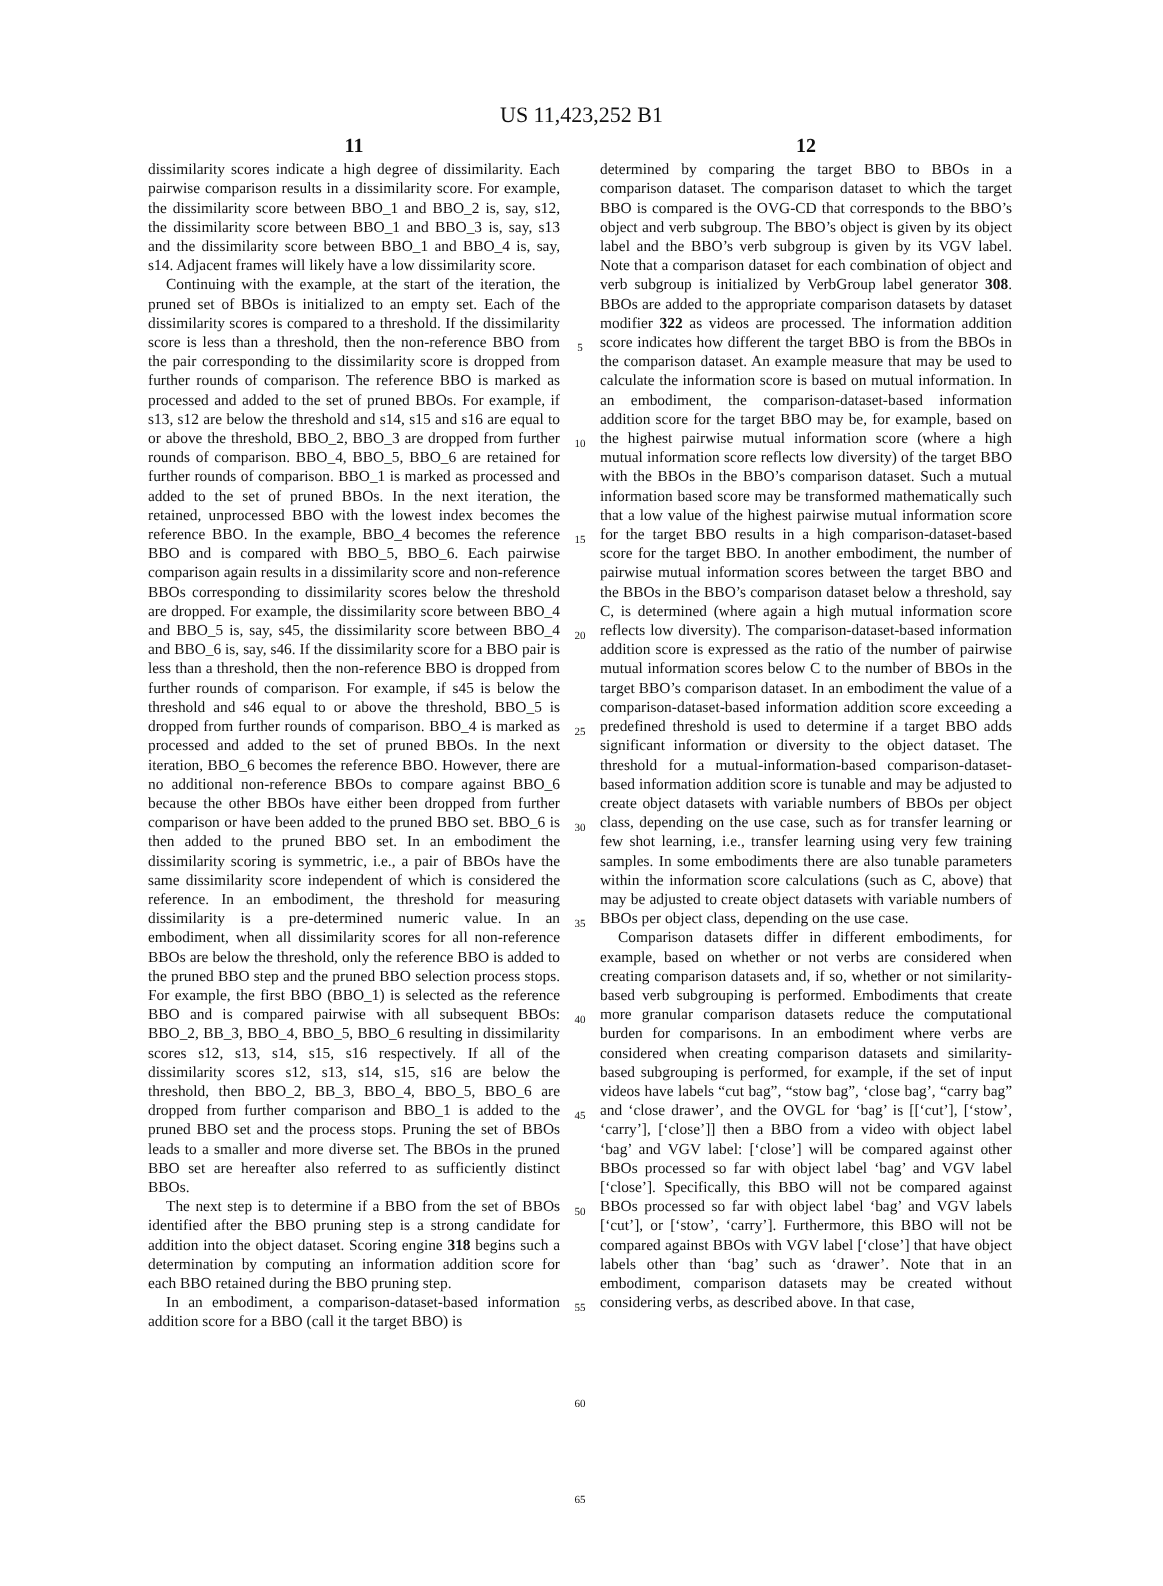US 11,423,252 B1
11
dissimilarity scores indicate a high degree of dissimilarity. Each pairwise comparison results in a dissimilarity score. For example, the dissimilarity score between BBO_1 and BBO_2 is, say, s12, the dissimilarity score between BBO_1 and BBO_3 is, say, s13 and the dissimilarity score between BBO_1 and BBO_4 is, say, s14. Adjacent frames will likely have a low dissimilarity score.
Continuing with the example, at the start of the iteration, the pruned set of BBOs is initialized to an empty set. Each of the dissimilarity scores is compared to a threshold. If the dissimilarity score is less than a threshold, then the non-reference BBO from the pair corresponding to the dissimilarity score is dropped from further rounds of comparison. The reference BBO is marked as processed and added to the set of pruned BBOs. For example, if s13, s12 are below the threshold and s14, s15 and s16 are equal to or above the threshold, BBO_2, BBO_3 are dropped from further rounds of comparison. BBO_4, BBO_5, BBO_6 are retained for further rounds of comparison. BBO_1 is marked as processed and added to the set of pruned BBOs. In the next iteration, the retained, unprocessed BBO with the lowest index becomes the reference BBO. In the example, BBO_4 becomes the reference BBO and is compared with BBO_5, BBO_6. Each pairwise comparison again results in a dissimilarity score and non-reference BBOs corresponding to dissimilarity scores below the threshold are dropped. For example, the dissimilarity score between BBO_4 and BBO_5 is, say, s45, the dissimilarity score between BBO_4 and BBO_6 is, say, s46. If the dissimilarity score for a BBO pair is less than a threshold, then the non-reference BBO is dropped from further rounds of comparison. For example, if s45 is below the threshold and s46 equal to or above the threshold, BBO_5 is dropped from further rounds of comparison. BBO_4 is marked as processed and added to the set of pruned BBOs. In the next iteration, BBO_6 becomes the reference BBO. However, there are no additional non-reference BBOs to compare against BBO_6 because the other BBOs have either been dropped from further comparison or have been added to the pruned BBO set. BBO_6 is then added to the pruned BBO set. In an embodiment the dissimilarity scoring is symmetric, i.e., a pair of BBOs have the same dissimilarity score independent of which is considered the reference. In an embodiment, the threshold for measuring dissimilarity is a pre-determined numeric value. In an embodiment, when all dissimilarity scores for all non-reference BBOs are below the threshold, only the reference BBO is added to the pruned BBO step and the pruned BBO selection process stops. For example, the first BBO (BBO_1) is selected as the reference BBO and is compared pairwise with all subsequent BBOs: BBO_2, BB_3, BBO_4, BBO_5, BBO_6 resulting in dissimilarity scores s12, s13, s14, s15, s16 respectively. If all of the dissimilarity scores s12, s13, s14, s15, s16 are below the threshold, then BBO_2, BB_3, BBO_4, BBO_5, BBO_6 are dropped from further comparison and BBO_1 is added to the pruned BBO set and the process stops. Pruning the set of BBOs leads to a smaller and more diverse set. The BBOs in the pruned BBO set are hereafter also referred to as sufficiently distinct BBOs.
The next step is to determine if a BBO from the set of BBOs identified after the BBO pruning step is a strong candidate for addition into the object dataset. Scoring engine 318 begins such a determination by computing an information addition score for each BBO retained during the BBO pruning step.
In an embodiment, a comparison-dataset-based information addition score for a BBO (call it the target BBO) is
5
10
15
20
25
30
35
40
45
50
55
60
65
12
determined by comparing the target BBO to BBOs in a comparison dataset. The comparison dataset to which the target BBO is compared is the OVG-CD that corresponds to the BBO’s object and verb subgroup. The BBO’s object is given by its object label and the BBO’s verb subgroup is given by its VGV label. Note that a comparison dataset for each combination of object and verb subgroup is initialized by VerbGroup label generator 308. BBOs are added to the appropriate comparison datasets by dataset modifier 322 as videos are processed. The information addition score indicates how different the target BBO is from the BBOs in the comparison dataset. An example measure that may be used to calculate the information score is based on mutual information. In an embodiment, the comparison-dataset-based information addition score for the target BBO may be, for example, based on the highest pairwise mutual information score (where a high mutual information score reflects low diversity) of the target BBO with the BBOs in the BBO’s comparison dataset. Such a mutual information based score may be transformed mathematically such that a low value of the highest pairwise mutual information score for the target BBO results in a high comparison-dataset-based score for the target BBO. In another embodiment, the number of pairwise mutual information scores between the target BBO and the BBOs in the BBO’s comparison dataset below a threshold, say C, is determined (where again a high mutual information score reflects low diversity). The comparison-dataset-based information addition score is expressed as the ratio of the number of pairwise mutual information scores below C to the number of BBOs in the target BBO’s comparison dataset. In an embodiment the value of a comparison-dataset-based information addition score exceeding a predefined threshold is used to determine if a target BBO adds significant information or diversity to the object dataset. The threshold for a mutual-information-based comparison-dataset-based information addition score is tunable and may be adjusted to create object datasets with variable numbers of BBOs per object class, depending on the use case, such as for transfer learning or few shot learning, i.e., transfer learning using very few training samples. In some embodiments there are also tunable parameters within the information score calculations (such as C, above) that may be adjusted to create object datasets with variable numbers of BBOs per object class, depending on the use case.
Comparison datasets differ in different embodiments, for example, based on whether or not verbs are considered when creating comparison datasets and, if so, whether or not similarity-based verb subgrouping is performed. Embodiments that create more granular comparison datasets reduce the computational burden for comparisons. In an embodiment where verbs are considered when creating comparison datasets and similarity-based subgrouping is performed, for example, if the set of input videos have labels “cut bag”, “stow bag”, ‘close bag’, “carry bag” and ‘close drawer’, and the OVGL for ‘bag’ is [[‘cut’], [‘stow’, ‘carry’], [‘close’]] then a BBO from a video with object label ‘bag’ and VGV label: [‘close’] will be compared against other BBOs processed so far with object label ‘bag’ and VGV label [‘close’]. Specifically, this BBO will not be compared against BBOs processed so far with object label ‘bag’ and VGV labels [‘cut’], or [‘stow’, ‘carry’]. Furthermore, this BBO will not be compared against BBOs with VGV label [‘close’] that have object labels other than ‘bag’ such as ‘drawer’. Note that in an embodiment, comparison datasets may be created without considering verbs, as described above. In that case,